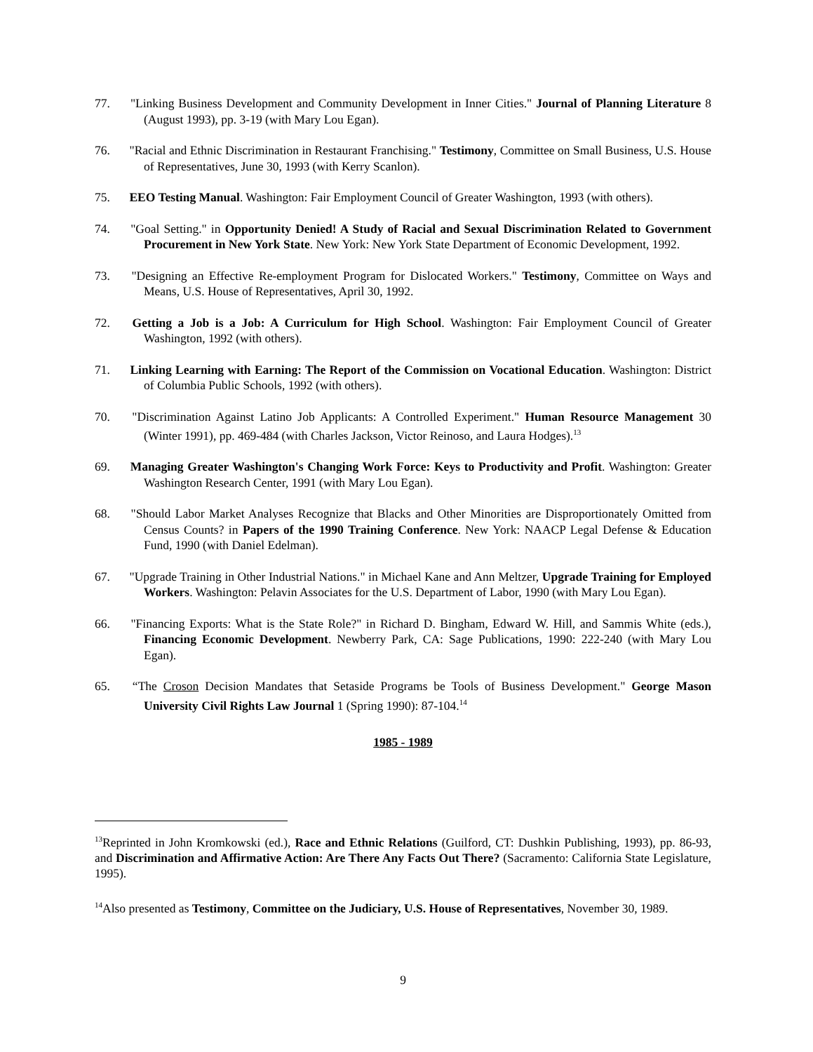77. "Linking Business Development and Community Development in Inner Cities." Journal of Planning Literature 8 (August 1993), pp. 3-19 (with Mary Lou Egan).
76. "Racial and Ethnic Discrimination in Restaurant Franchising." Testimony, Committee on Small Business, U.S. House of Representatives, June 30, 1993 (with Kerry Scanlon).
75. EEO Testing Manual. Washington: Fair Employment Council of Greater Washington, 1993 (with others).
74. "Goal Setting." in Opportunity Denied! A Study of Racial and Sexual Discrimination Related to Government Procurement in New York State. New York: New York State Department of Economic Development, 1992.
73. "Designing an Effective Re-employment Program for Dislocated Workers." Testimony, Committee on Ways and Means, U.S. House of Representatives, April 30, 1992.
72. Getting a Job is a Job: A Curriculum for High School. Washington: Fair Employment Council of Greater Washington, 1992 (with others).
71. Linking Learning with Earning: The Report of the Commission on Vocational Education. Washington: District of Columbia Public Schools, 1992 (with others).
70. "Discrimination Against Latino Job Applicants: A Controlled Experiment." Human Resource Management 30 (Winter 1991), pp. 469-484 (with Charles Jackson, Victor Reinoso, and Laura Hodges).<sup>13</sup>
69. Managing Greater Washington's Changing Work Force: Keys to Productivity and Profit. Washington: Greater Washington Research Center, 1991 (with Mary Lou Egan).
68. "Should Labor Market Analyses Recognize that Blacks and Other Minorities are Disproportionately Omitted from Census Counts? in Papers of the 1990 Training Conference. New York: NAACP Legal Defense & Education Fund, 1990 (with Daniel Edelman).
67. "Upgrade Training in Other Industrial Nations." in Michael Kane and Ann Meltzer, Upgrade Training for Employed Workers. Washington: Pelavin Associates for the U.S. Department of Labor, 1990 (with Mary Lou Egan).
66. "Financing Exports: What is the State Role?" in Richard D. Bingham, Edward W. Hill, and Sammis White (eds.), Financing Economic Development. Newberry Park, CA: Sage Publications, 1990: 222-240 (with Mary Lou Egan).
65. “The Croson Decision Mandates that Setaside Programs be Tools of Business Development." George Mason University Civil Rights Law Journal 1 (Spring 1990): 87-104.<sup>14</sup>
1985 - 1989
<sup>13</sup> Reprinted in John Kromkowski (ed.), Race and Ethnic Relations (Guilford, CT: Dushkin Publishing, 1993), pp. 86-93, and Discrimination and Affirmative Action: Are There Any Facts Out There? (Sacramento: California State Legislature, 1995).
<sup>14</sup> Also presented as Testimony, Committee on the Judiciary, U.S. House of Representatives, November 30, 1989.
9